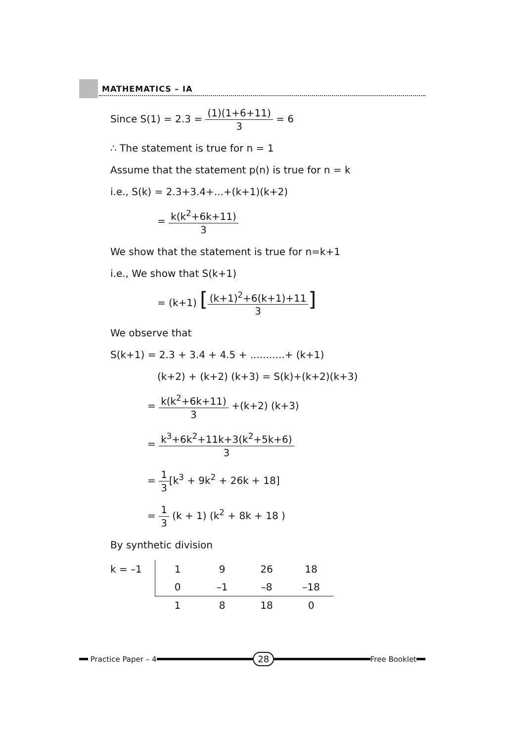MATHEMATICS – IA
Since S(1) = 2.3 = (1)(1+6+11) 3 = 6
∴ The statement is true for n = 1
Assume that the statement p(n) is true for n = k
i.e., S(k) = 2.3+3.4+...+(k+1)(k+2)
= k(k<sup>2</sup>+6k+11) 3
We show that the statement is true for n=k+1
i.e., We show that S(k+1)
= (k+1) [(k+1)<sup>2</sup>+6(k+1)+11 3]
We observe that
S(k+1) = 2.3 + 3.4 + 4.5 + ...........+ (k+1)
(k+2) + (k+2) (k+3) = S(k)+(k+2)(k+3)
= k(k<sup>2</sup>+6k+11) 3 +(k+2) (k+3)
= k<sup>3</sup>+6k<sup>2</sup>+11k+3(k<sup>2</sup>+5k+6) 3
= 1 3[k<sup>3</sup> + 9k<sup>2</sup> + 26k + 18]
= 1 3 (k + 1) (k<sup>2</sup> + 8k + 18 )
By synthetic division
| k = –1 | 1 | 9 | 26 | 18 |
| | 0 | –1 | –8 | –18 |
| | 1 | 8 | 18 | 0 |
Practice Paper – 4
28
Free Booklet